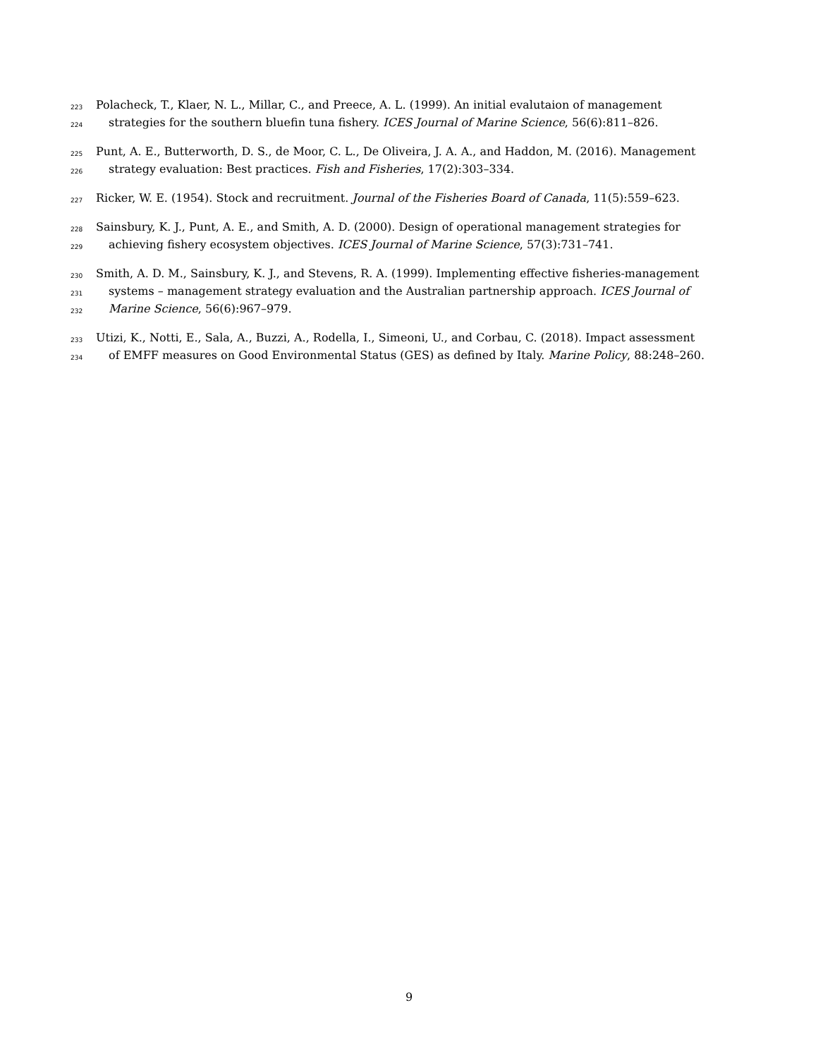223 Polacheck, T., Klaer, N. L., Millar, C., and Preece, A. L. (1999). An initial evalutaion of management
224 strategies for the southern bluefin tuna fishery. ICES Journal of Marine Science, 56(6):811–826.
225 Punt, A. E., Butterworth, D. S., de Moor, C. L., De Oliveira, J. A. A., and Haddon, M. (2016). Management
226 strategy evaluation: Best practices. Fish and Fisheries, 17(2):303–334.
227 Ricker, W. E. (1954). Stock and recruitment. Journal of the Fisheries Board of Canada, 11(5):559–623.
228 Sainsbury, K. J., Punt, A. E., and Smith, A. D. (2000). Design of operational management strategies for
229 achieving fishery ecosystem objectives. ICES Journal of Marine Science, 57(3):731–741.
230 Smith, A. D. M., Sainsbury, K. J., and Stevens, R. A. (1999). Implementing effective fisheries-management
231 systems – management strategy evaluation and the Australian partnership approach. ICES Journal of
232 Marine Science, 56(6):967–979.
233 Utizi, K., Notti, E., Sala, A., Buzzi, A., Rodella, I., Simeoni, U., and Corbau, C. (2018). Impact assessment
234 of EMFF measures on Good Environmental Status (GES) as defined by Italy. Marine Policy, 88:248–260.
9